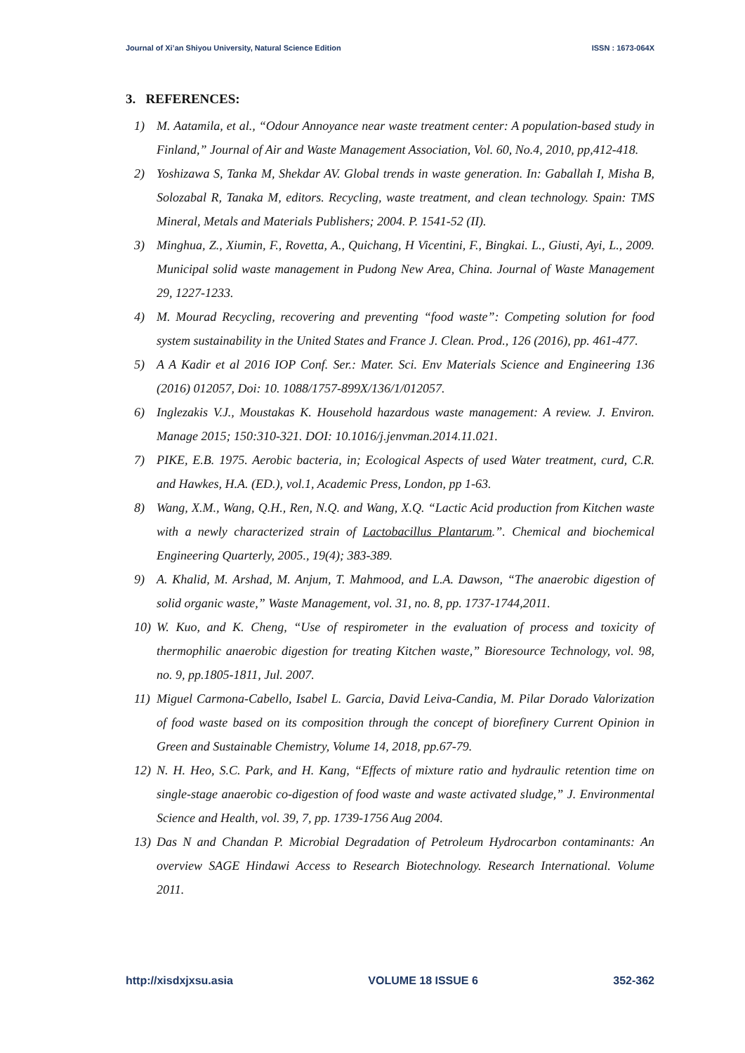Journal of Xi’an Shiyou University, Natural Science Edition ISSN : 1673-064X
3. REFERENCES:
1) M. Aatamila, et al., “Odour Annoyance near waste treatment center: A population-based study in Finland,” Journal of Air and Waste Management Association, Vol. 60, No.4, 2010, pp,412-418.
2) Yoshizawa S, Tanka M, Shekdar AV. Global trends in waste generation. In: Gaballah I, Misha B, Solozabal R, Tanaka M, editors. Recycling, waste treatment, and clean technology. Spain: TMS Mineral, Metals and Materials Publishers; 2004. P. 1541-52 (II).
3) Minghua, Z., Xiumin, F., Rovetta, A., Quichang, H Vicentini, F., Bingkai. L., Giusti, Ayi, L., 2009. Municipal solid waste management in Pudong New Area, China. Journal of Waste Management 29, 1227-1233.
4) M. Mourad Recycling, recovering and preventing “food waste”: Competing solution for food system sustainability in the United States and France J. Clean. Prod., 126 (2016), pp. 461-477.
5) A A Kadir et al 2016 IOP Conf. Ser.: Mater. Sci. Env Materials Science and Engineering 136 (2016) 012057, Doi: 10. 1088/1757-899X/136/1/012057.
6) Inglezakis V.J., Moustakas K. Household hazardous waste management: A review. J. Environ. Manage 2015; 150:310-321. DOI: 10.1016/j.jenvman.2014.11.021.
7) PIKE, E.B. 1975. Aerobic bacteria, in; Ecological Aspects of used Water treatment, curd, C.R. and Hawkes, H.A. (ED.), vol.1, Academic Press, London, pp 1-63.
8) Wang, X.M., Wang, Q.H., Ren, N.Q. and Wang, X.Q. “Lactic Acid production from Kitchen waste with a newly characterized strain of Lactobacillus Plantarum.”. Chemical and biochemical Engineering Quarterly, 2005., 19(4); 383-389.
9) A. Khalid, M. Arshad, M. Anjum, T. Mahmood, and L.A. Dawson, “The anaerobic digestion of solid organic waste,” Waste Management, vol. 31, no. 8, pp. 1737-1744,2011.
10) W. Kuo, and K. Cheng, “Use of respirometer in the evaluation of process and toxicity of thermophilic anaerobic digestion for treating Kitchen waste,” Bioresource Technology, vol. 98, no. 9, pp.1805-1811, Jul. 2007.
11) Miguel Carmona-Cabello, Isabel L. Garcia, David Leiva-Candia, M. Pilar Dorado Valorization of food waste based on its composition through the concept of biorefinery Current Opinion in Green and Sustainable Chemistry, Volume 14, 2018, pp.67-79.
12) N. H. Heo, S.C. Park, and H. Kang, “Effects of mixture ratio and hydraulic retention time on single-stage anaerobic co-digestion of food waste and waste activated sludge,” J. Environmental Science and Health, vol. 39, 7, pp. 1739-1756 Aug 2004.
13) Das N and Chandan P. Microbial Degradation of Petroleum Hydrocarbon contaminants: An overview SAGE Hindawi Access to Research Biotechnology. Research International. Volume 2011.
http://xisdxjxsu.asia VOLUME 18 ISSUE 6 352-362